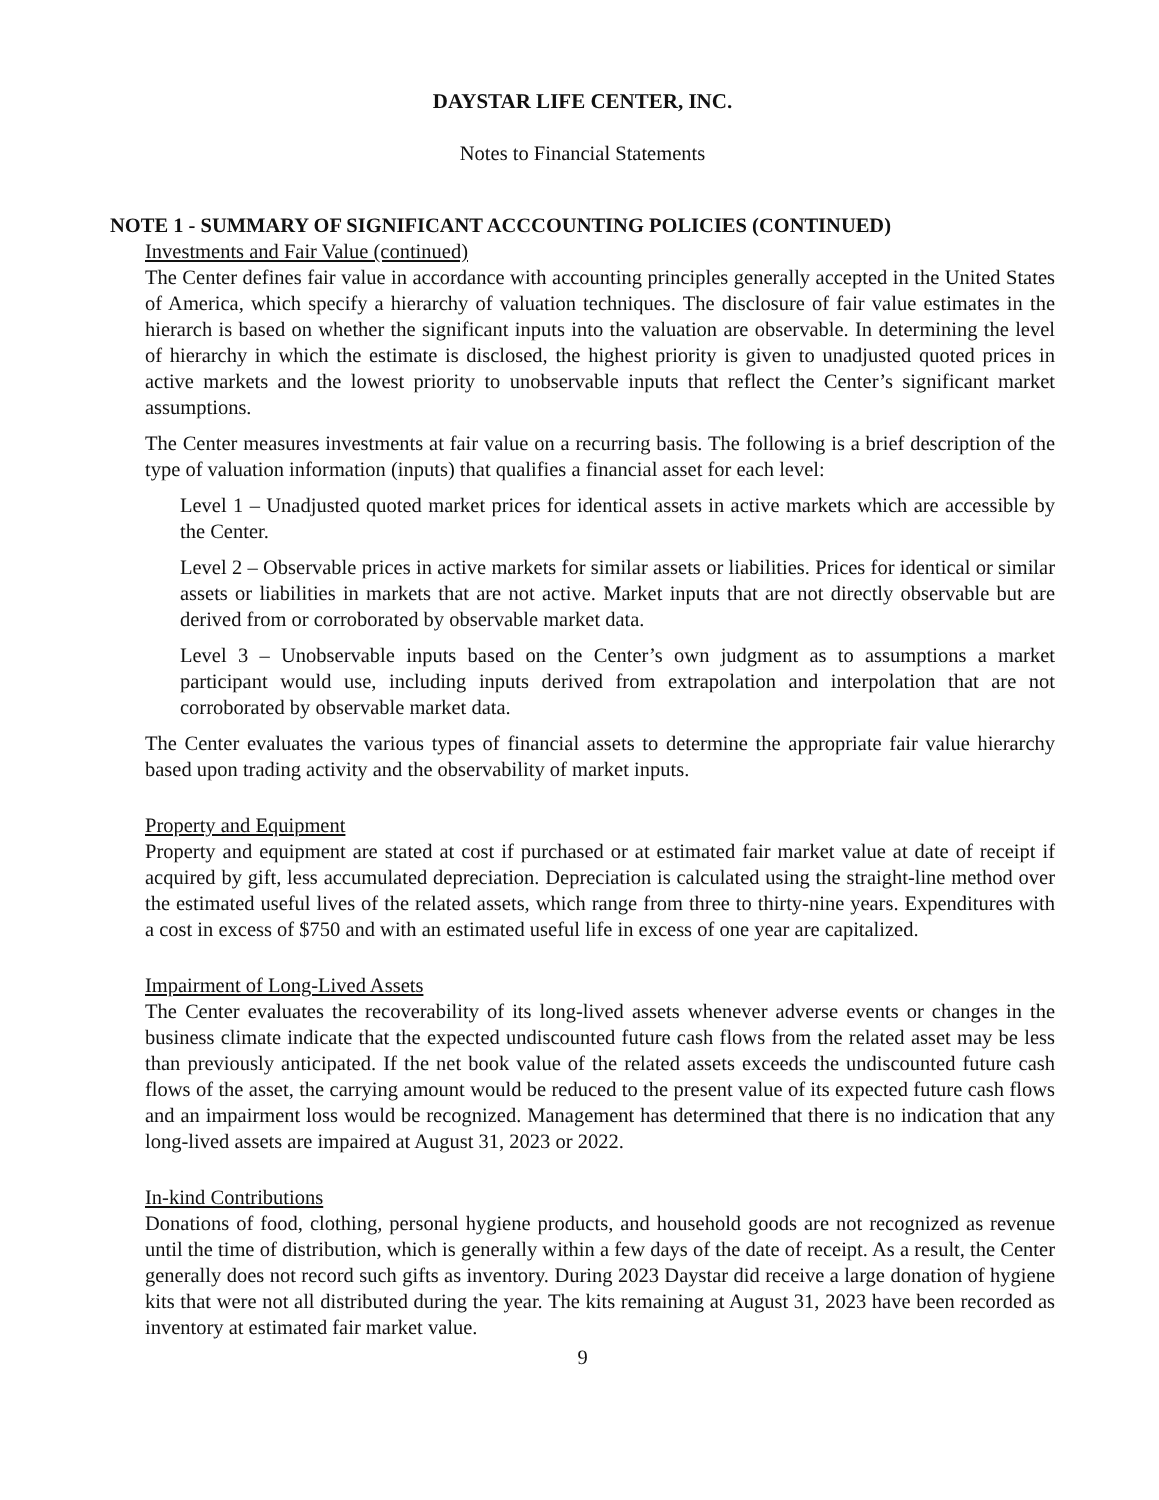DAYSTAR LIFE CENTER, INC.
Notes to Financial Statements
NOTE 1 - SUMMARY OF SIGNIFICANT ACCCOUNTING POLICIES (CONTINUED)
Investments and Fair Value (continued)
The Center defines fair value in accordance with accounting principles generally accepted in the United States of America, which specify a hierarchy of valuation techniques. The disclosure of fair value estimates in the hierarch is based on whether the significant inputs into the valuation are observable. In determining the level of hierarchy in which the estimate is disclosed, the highest priority is given to unadjusted quoted prices in active markets and the lowest priority to unobservable inputs that reflect the Center’s significant market assumptions.
The Center measures investments at fair value on a recurring basis. The following is a brief description of the type of valuation information (inputs) that qualifies a financial asset for each level:
Level 1 – Unadjusted quoted market prices for identical assets in active markets which are accessible by the Center.
Level 2 – Observable prices in active markets for similar assets or liabilities. Prices for identical or similar assets or liabilities in markets that are not active. Market inputs that are not directly observable but are derived from or corroborated by observable market data.
Level 3 – Unobservable inputs based on the Center’s own judgment as to assumptions a market participant would use, including inputs derived from extrapolation and interpolation that are not corroborated by observable market data.
The Center evaluates the various types of financial assets to determine the appropriate fair value hierarchy based upon trading activity and the observability of market inputs.
Property and Equipment
Property and equipment are stated at cost if purchased or at estimated fair market value at date of receipt if acquired by gift, less accumulated depreciation. Depreciation is calculated using the straight-line method over the estimated useful lives of the related assets, which range from three to thirty-nine years. Expenditures with a cost in excess of $750 and with an estimated useful life in excess of one year are capitalized.
Impairment of Long-Lived Assets
The Center evaluates the recoverability of its long-lived assets whenever adverse events or changes in the business climate indicate that the expected undiscounted future cash flows from the related asset may be less than previously anticipated. If the net book value of the related assets exceeds the undiscounted future cash flows of the asset, the carrying amount would be reduced to the present value of its expected future cash flows and an impairment loss would be recognized. Management has determined that there is no indication that any long-lived assets are impaired at August 31, 2023 or 2022.
In-kind Contributions
Donations of food, clothing, personal hygiene products, and household goods are not recognized as revenue until the time of distribution, which is generally within a few days of the date of receipt. As a result, the Center generally does not record such gifts as inventory. During 2023 Daystar did receive a large donation of hygiene kits that were not all distributed during the year. The kits remaining at August 31, 2023 have been recorded as inventory at estimated fair market value.
9